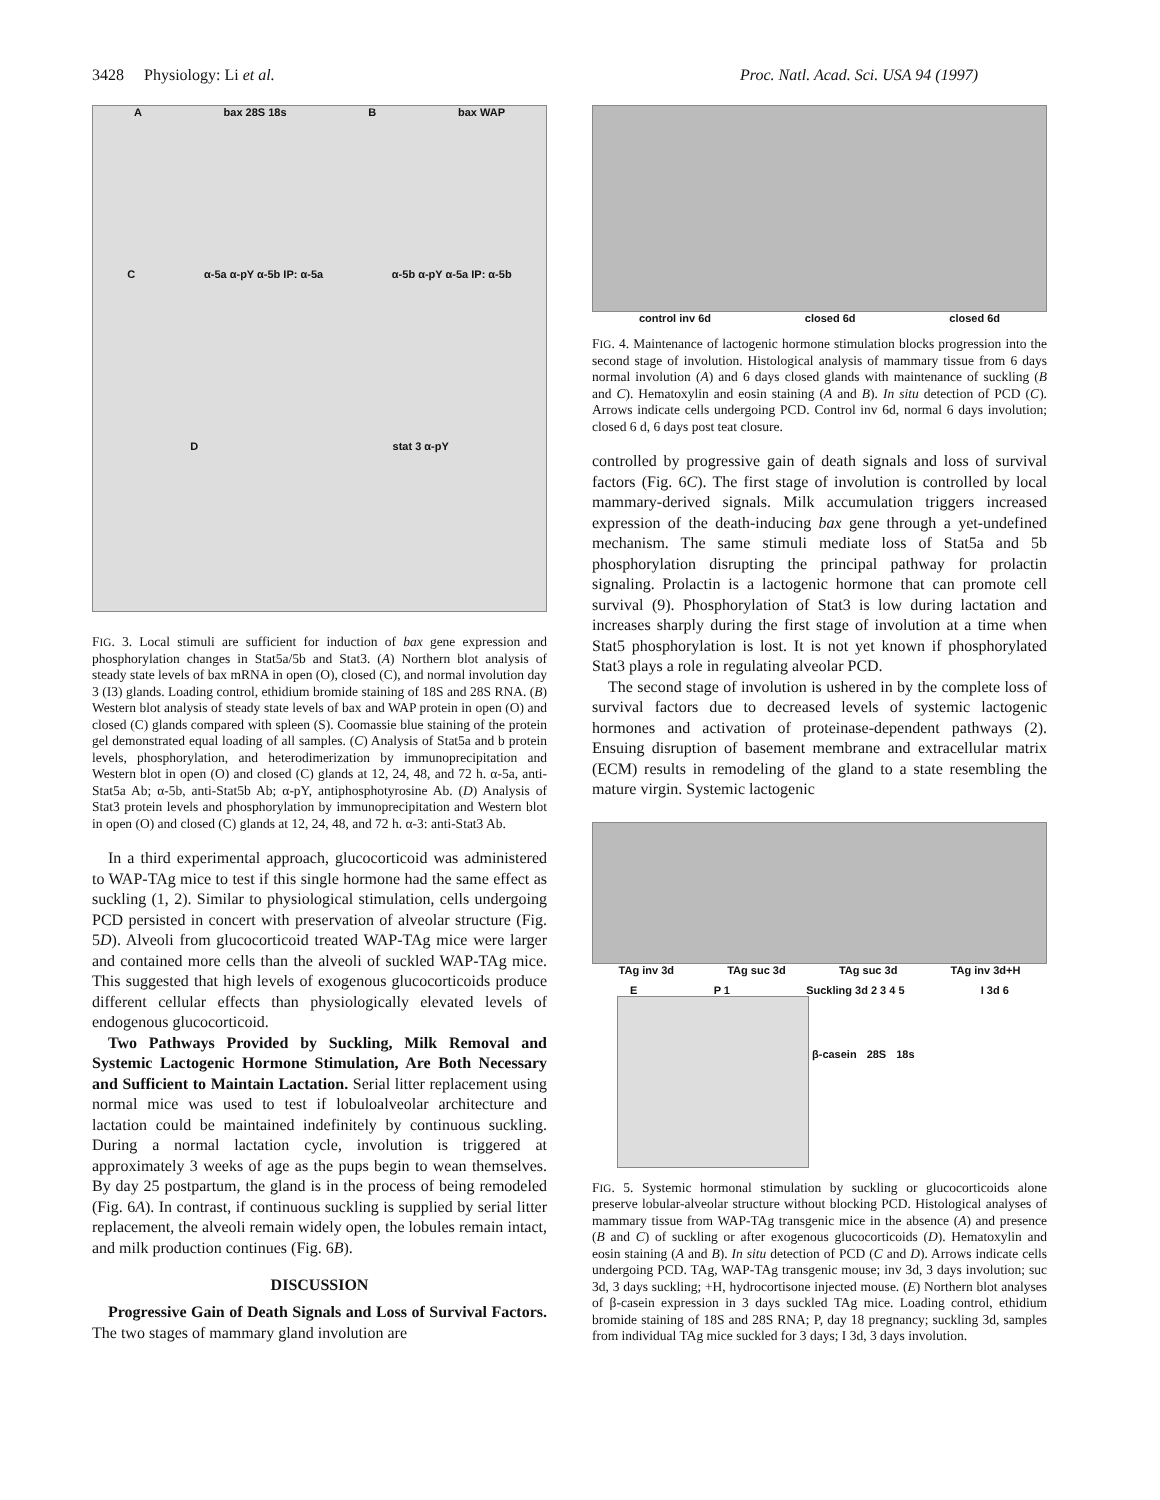3428 Physiology: Li et al. Proc. Natl. Acad. Sci. USA 94 (1997)
Abax 28S 18s B bax WAP
Cα-5a α-pY α-5b IP: α-5a α-5b α-pY α-5a IP: α-5b
Dstat 3 α-pY
FIG. 3. Local stimuli are sufficient for induction of bax gene expression and phosphorylation changes in Stat5a/5b and Stat3. (A) Northern blot analysis of steady state levels of bax mRNA in open (O), closed (C), and normal involution day 3 (I3) glands. Loading control, ethidium bromide staining of 18S and 28S RNA. (B) Western blot analysis of steady state levels of bax and WAP protein in open (O) and closed (C) glands compared with spleen (S). Coomassie blue staining of the protein gel demonstrated equal loading of all samples. (C) Analysis of Stat5a and b protein levels, phosphorylation, and heterodimerization by immunoprecipitation and Western blot in open (O) and closed (C) glands at 12, 24, 48, and 72 h. α-5a, anti-Stat5a Ab; α-5b, anti-Stat5b Ab; α-pY, antiphosphotyrosine Ab. (D) Analysis of Stat3 protein levels and phosphorylation by immunoprecipitation and Western blot in open (O) and closed (C) glands at 12, 24, 48, and 72 h. α-3: anti-Stat3 Ab.
In a third experimental approach, glucocorticoid was administered to WAP-TAg mice to test if this single hormone had the same effect as suckling (1, 2). Similar to physiological stimulation, cells undergoing PCD persisted in concert with preservation of alveolar structure (Fig. 5D). Alveoli from glucocorticoid treated WAP-TAg mice were larger and contained more cells than the alveoli of suckled WAP-TAg mice. This suggested that high levels of exogenous glucocorticoids produce different cellular effects than physiologically elevated levels of endogenous glucocorticoid.
Two Pathways Provided by Suckling, Milk Removal and Systemic Lactogenic Hormone Stimulation, Are Both Necessary and Sufficient to Maintain Lactation. Serial litter replacement using normal mice was used to test if lobuloalveolar architecture and lactation could be maintained indefinitely by continuous suckling. During a normal lactation cycle, involution is triggered at approximately 3 weeks of age as the pups begin to wean themselves. By day 25 postpartum, the gland is in the process of being remodeled (Fig. 6A). In contrast, if continuous suckling is supplied by serial litter replacement, the alveoli remain widely open, the lobules remain intact, and milk production continues (Fig. 6B).
DISCUSSION
Progressive Gain of Death Signals and Loss of Survival Factors. The two stages of mammary gland involution are
control inv 6d closed 6d closed 6d
FIG. 4. Maintenance of lactogenic hormone stimulation blocks progression into the second stage of involution. Histological analysis of mammary tissue from 6 days normal involution (A) and 6 days closed glands with maintenance of suckling (B and C). Hematoxylin and eosin staining (A and B). In situ detection of PCD (C). Arrows indicate cells undergoing PCD. Control inv 6d, normal 6 days involution; closed 6 d, 6 days post teat closure.
controlled by progressive gain of death signals and loss of survival factors (Fig. 6C). The first stage of involution is controlled by local mammary-derived signals. Milk accumulation triggers increased expression of the death-inducing bax gene through a yet-undefined mechanism. The same stimuli mediate loss of Stat5a and 5b phosphorylation disrupting the principal pathway for prolactin signaling. Prolactin is a lactogenic hormone that can promote cell survival (9). Phosphorylation of Stat3 is low during lactation and increases sharply during the first stage of involution at a time when Stat5 phosphorylation is lost. It is not yet known if phosphorylated Stat3 plays a role in regulating alveolar PCD.
The second stage of involution is ushered in by the complete loss of survival factors due to decreased levels of systemic lactogenic hormones and activation of proteinase-dependent pathways (2). Ensuing disruption of basement membrane and extracellular matrix (ECM) results in remodeling of the gland to a state resembling the mature virgin. Systemic lactogenic
TAg inv 3d TAg suc 3d TAg suc 3d TAg inv 3d+H
E P 1 Suckling 3d 2 3 4 5 I 3d 6
β-casein 28S 18s
FIG. 5. Systemic hormonal stimulation by suckling or glucocorticoids alone preserve lobular-alveolar structure without blocking PCD. Histological analyses of mammary tissue from WAP-TAg transgenic mice in the absence (A) and presence (B and C) of suckling or after exogenous glucocorticoids (D). Hematoxylin and eosin staining (A and B). In situ detection of PCD (C and D). Arrows indicate cells undergoing PCD. TAg, WAP-TAg transgenic mouse; inv 3d, 3 days involution; suc 3d, 3 days suckling; +H, hydrocortisone injected mouse. (E) Northern blot analyses of β-casein expression in 3 days suckled TAg mice. Loading control, ethidium bromide staining of 18S and 28S RNA; P, day 18 pregnancy; suckling 3d, samples from individual TAg mice suckled for 3 days; I 3d, 3 days involution.